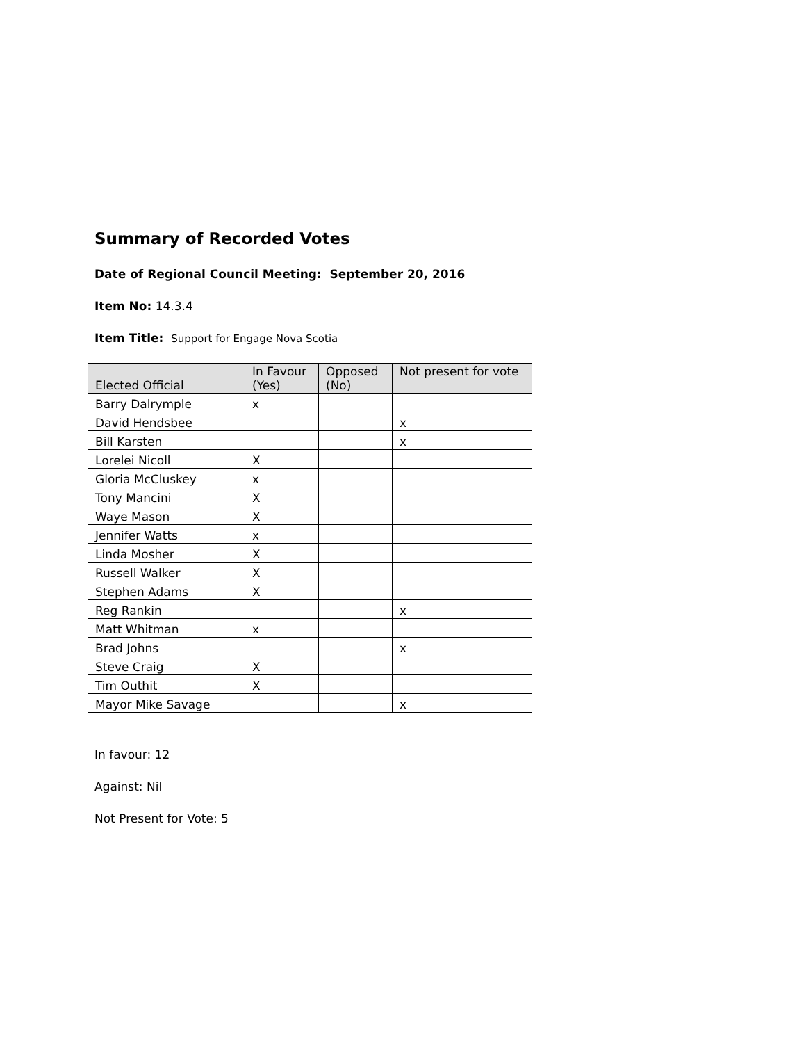Summary of Recorded Votes
Date of Regional Council Meeting: September 20, 2016
Item No: 14.3.4
Item Title: Support for Engage Nova Scotia
| Elected Official | In Favour (Yes) | Opposed (No) | Not present for vote |
| --- | --- | --- | --- |
| Barry Dalrymple | x | | |
| David Hendsbee | | | x |
| Bill Karsten | | | x |
| Lorelei Nicoll | X | | |
| Gloria McCluskey | x | | |
| Tony Mancini | X | | |
| Waye Mason | X | | |
| Jennifer Watts | x | | |
| Linda Mosher | X | | |
| Russell Walker | X | | |
| Stephen Adams | X | | |
| Reg Rankin | | | x |
| Matt Whitman | x | | |
| Brad Johns | | | x |
| Steve Craig | X | | |
| Tim Outhit | X | | |
| Mayor Mike Savage | | | x |
In favour: 12
Against: Nil
Not Present for Vote: 5